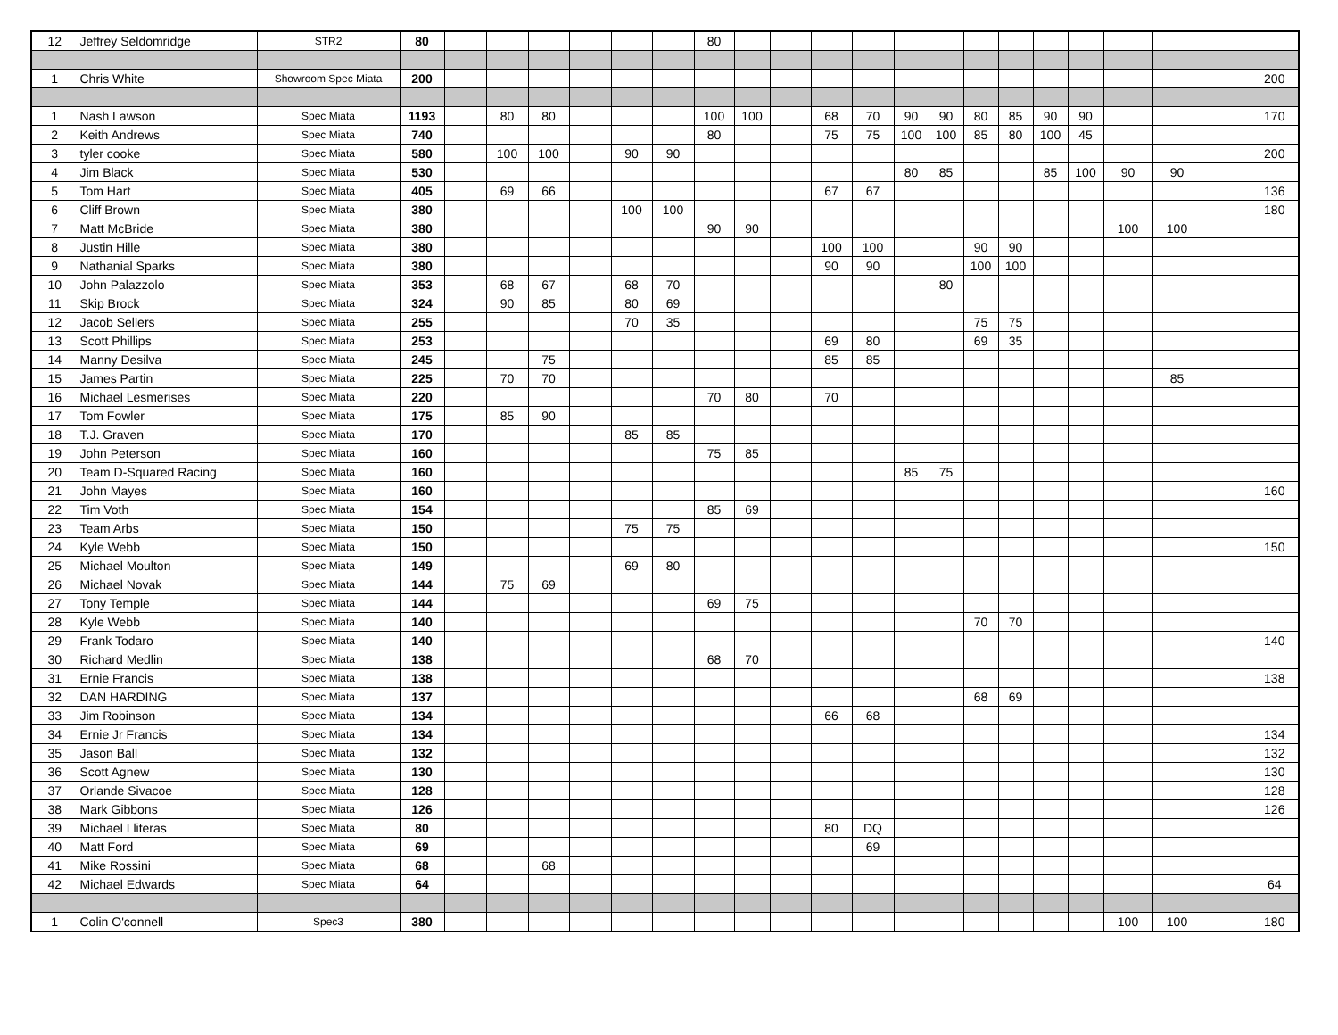| 12 | Jeffrey Seldomridge | STR2 | 80 | | | | | | | 80 | | | | | | | | | | | | | | |
| 1 | Chris White | Showroom Spec Miata | 200 | | | | | | | | | | | | | | | | | | | | | 200 |
| 1 | Nash Lawson | Spec Miata | 1193 | | 80 | 80 | | | | 100 | 100 | | 68 | 70 | 90 | 90 | 80 | 85 | 90 | 90 | | | | 170 |
| 2 | Keith Andrews | Spec Miata | 740 | | | | | | | 80 | | | 75 | 75 | 100 | 100 | 85 | 80 | 100 | 45 | | | | |
| 3 | tyler cooke | Spec Miata | 580 | | 100 | 100 | | 90 | 90 | | | | | | | | | | | | | | | 200 |
| 4 | Jim Black | Spec Miata | 530 | | | | | | | | | | | | 80 | 85 | | | 85 | 100 | 90 | 90 | | |
| 5 | Tom Hart | Spec Miata | 405 | | 69 | 66 | | | | | | | 67 | 67 | | | | | | | | | | 136 |
| 6 | Cliff Brown | Spec Miata | 380 | | | | | 100 | 100 | | | | | | | | | | | | | | | 180 |
| 7 | Matt McBride | Spec Miata | 380 | | | | | | | 90 | 90 | | | | | | | | | | 100 | 100 | | |
| 8 | Justin Hille | Spec Miata | 380 | | | | | | | | | | 100 | 100 | | | 90 | 90 | | | | | | |
| 9 | Nathanial Sparks | Spec Miata | 380 | | | | | | | | | | 90 | 90 | | | 100 | 100 | | | | | | |
| 10 | John Palazzolo | Spec Miata | 353 | | 68 | 67 | | 68 | 70 | | | | | | | 80 | | | | | | | | |
| 11 | Skip Brock | Spec Miata | 324 | | 90 | 85 | | 80 | 69 | | | | | | | | | | | | | | | |
| 12 | Jacob Sellers | Spec Miata | 255 | | | | | 70 | 35 | | | | | | | | 75 | 75 | | | | | | |
| 13 | Scott Phillips | Spec Miata | 253 | | | | | | | | | | 69 | 80 | | | 69 | 35 | | | | | | |
| 14 | Manny Desilva | Spec Miata | 245 | | | 75 | | | | | | | 85 | 85 | | | | | | | | | | |
| 15 | James Partin | Spec Miata | 225 | | 70 | 70 | | | | | | | | | | | | | | | | 85 | | |
| 16 | Michael Lesmerises | Spec Miata | 220 | | | | | | | 70 | 80 | | 70 | | | | | | | | | | | |
| 17 | Tom Fowler | Spec Miata | 175 | | 85 | 90 | | | | | | | | | | | | | | | | | | |
| 18 | T.J. Graven | Spec Miata | 170 | | | | | 85 | 85 | | | | | | | | | | | | | | | |
| 19 | John Peterson | Spec Miata | 160 | | | | | | | 75 | 85 | | | | | | | | | | | | | |
| 20 | Team D-Squared Racing | Spec Miata | 160 | | | | | | | | | | | | 85 | 75 | | | | | | | | |
| 21 | John Mayes | Spec Miata | 160 | | | | | | | | | | | | | | | | | | | | | 160 |
| 22 | Tim Voth | Spec Miata | 154 | | | | | | | 85 | 69 | | | | | | | | | | | | | |
| 23 | Team Arbs | Spec Miata | 150 | | | | | 75 | 75 | | | | | | | | | | | | | | | |
| 24 | Kyle Webb | Spec Miata | 150 | | | | | | | | | | | | | | | | | | | | | 150 |
| 25 | Michael Moulton | Spec Miata | 149 | | | | | 69 | 80 | | | | | | | | | | | | | | | |
| 26 | Michael Novak | Spec Miata | 144 | | 75 | 69 | | | | | | | | | | | | | | | | | | |
| 27 | Tony Temple | Spec Miata | 144 | | | | | | | 69 | 75 | | | | | | | | | | | | | |
| 28 | Kyle Webb | Spec Miata | 140 | | | | | | | | | | | | | | 70 | 70 | | | | | | |
| 29 | Frank Todaro | Spec Miata | 140 | | | | | | | | | | | | | | | | | | | | | 140 |
| 30 | Richard Medlin | Spec Miata | 138 | | | | | | | 68 | 70 | | | | | | | | | | | | | |
| 31 | Ernie Francis | Spec Miata | 138 | | | | | | | | | | | | | | | | | | | | | 138 |
| 32 | DAN HARDING | Spec Miata | 137 | | | | | | | | | | | | | | 68 | 69 | | | | | | |
| 33 | Jim Robinson | Spec Miata | 134 | | | | | | | | | | 66 | 68 | | | | | | | | | | |
| 34 | Ernie Jr Francis | Spec Miata | 134 | | | | | | | | | | | | | | | | | | | | | 134 |
| 35 | Jason Ball | Spec Miata | 132 | | | | | | | | | | | | | | | | | | | | | 132 |
| 36 | Scott Agnew | Spec Miata | 130 | | | | | | | | | | | | | | | | | | | | | 130 |
| 37 | Orlande Sivacoe | Spec Miata | 128 | | | | | | | | | | | | | | | | | | | | | 128 |
| 38 | Mark Gibbons | Spec Miata | 126 | | | | | | | | | | | | | | | | | | | | | 126 |
| 39 | Michael Lliteras | Spec Miata | 80 | | | | | | | | | | 80 | DQ | | | | | | | | | | |
| 40 | Matt Ford | Spec Miata | 69 | | | | | | | | | | | 69 | | | | | | | | | | |
| 41 | Mike Rossini | Spec Miata | 68 | | | 68 | | | | | | | | | | | | | | | | | | |
| 42 | Michael Edwards | Spec Miata | 64 | | | | | | | | | | | | | | | | | | | | | 64 |
| 1 | Colin O'connell | Spec3 | 380 | | | | | | | | | | | | | | | | | | 100 | 100 | | 180 |